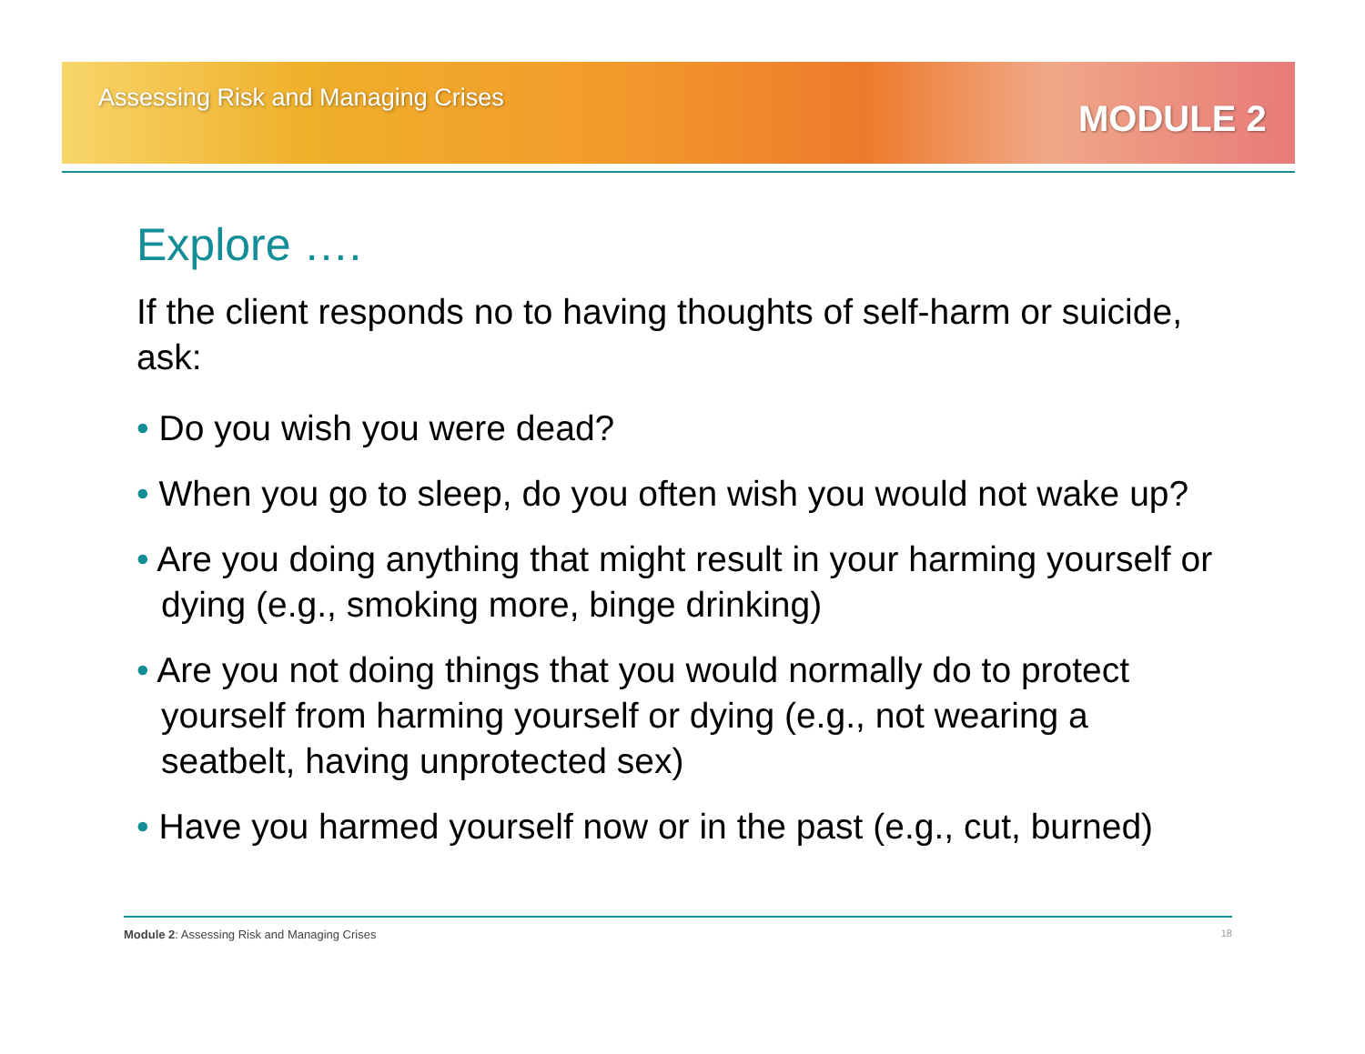Assessing Risk and Managing Crises
MODULE 2
Explore ….
If the client responds no to having thoughts of self-harm or suicide, ask:
• Do you wish you were dead?
• When you go to sleep, do you often wish you would not wake up?
• Are you doing anything that might result in your harming yourself or dying (e.g., smoking more, binge drinking)
• Are you not doing things that you would normally do to protect yourself from harming yourself or dying (e.g., not wearing a seatbelt, having unprotected sex)
• Have you harmed yourself now or in the past (e.g., cut, burned)
Module 2: Assessing Risk and Managing Crises 18